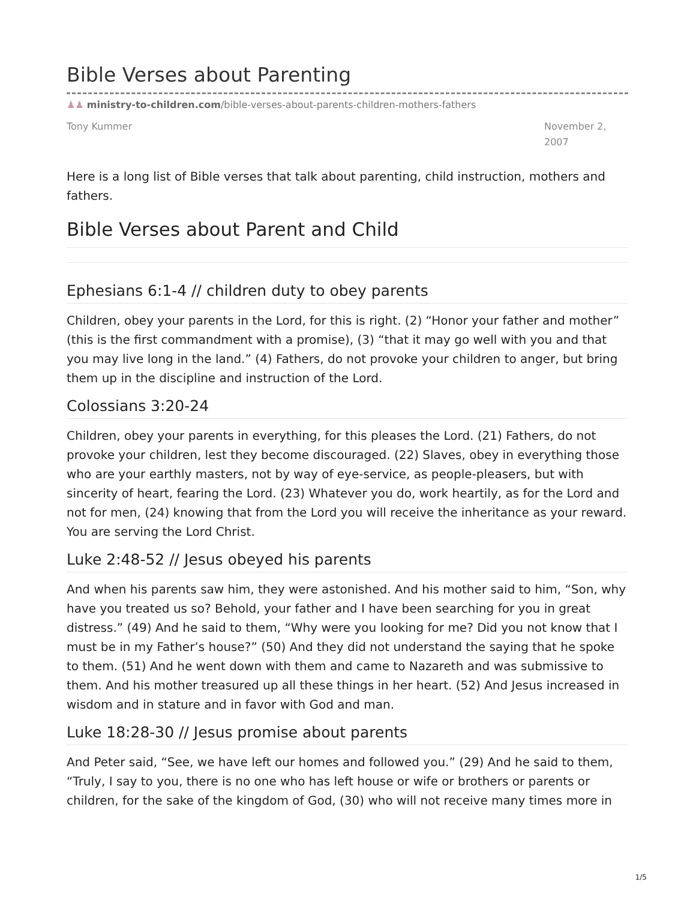Bible Verses about Parenting
♟♟ ministry-to-children.com/bible-verses-about-parents-children-mothers-fathers
Tony Kummer November 2, 2007
Here is a long list of Bible verses that talk about parenting, child instruction, mothers and fathers.
Bible Verses about Parent and Child
Ephesians 6:1-4 // children duty to obey parents
Children, obey your parents in the Lord, for this is right. (2) “Honor your father and mother” (this is the first commandment with a promise), (3) “that it may go well with you and that you may live long in the land.” (4) Fathers, do not provoke your children to anger, but bring them up in the discipline and instruction of the Lord.
Colossians 3:20-24
Children, obey your parents in everything, for this pleases the Lord. (21) Fathers, do not provoke your children, lest they become discouraged. (22) Slaves, obey in everything those who are your earthly masters, not by way of eye-service, as people-pleasers, but with sincerity of heart, fearing the Lord. (23) Whatever you do, work heartily, as for the Lord and not for men, (24) knowing that from the Lord you will receive the inheritance as your reward. You are serving the Lord Christ.
Luke 2:48-52 // Jesus obeyed his parents
And when his parents saw him, they were astonished. And his mother said to him, “Son, why have you treated us so? Behold, your father and I have been searching for you in great distress.” (49) And he said to them, “Why were you looking for me? Did you not know that I must be in my Father’s house?” (50) And they did not understand the saying that he spoke to them. (51) And he went down with them and came to Nazareth and was submissive to them. And his mother treasured up all these things in her heart. (52) And Jesus increased in wisdom and in stature and in favor with God and man.
Luke 18:28-30 // Jesus promise about parents
And Peter said, “See, we have left our homes and followed you.” (29) And he said to them, “Truly, I say to you, there is no one who has left house or wife or brothers or parents or children, for the sake of the kingdom of God, (30) who will not receive many times more in
1/5